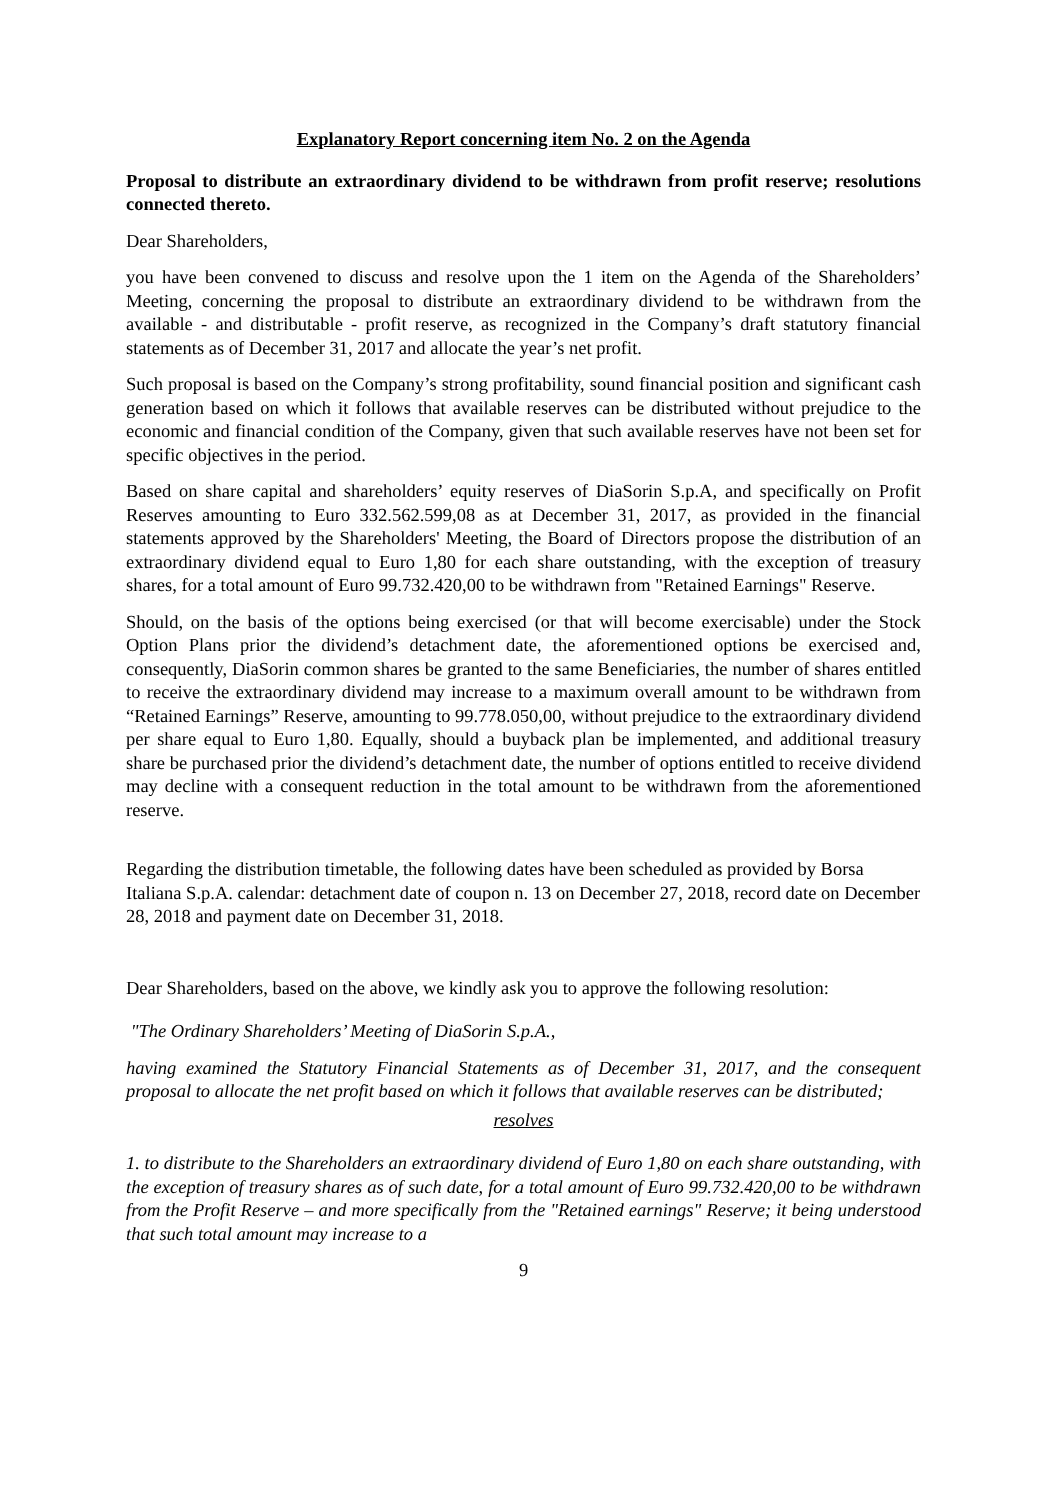Explanatory Report concerning item No. 2 on the Agenda
Proposal to distribute an extraordinary dividend to be withdrawn from profit reserve; resolutions connected thereto.
Dear Shareholders,
you have been convened to discuss and resolve upon the 1 item on the Agenda of the Shareholders’ Meeting, concerning the proposal to distribute an extraordinary dividend to be withdrawn from the available - and distributable - profit reserve, as recognized in the Company’s draft statutory financial statements as of December 31, 2017 and allocate the year’s net profit.
Such proposal is based on the Company’s strong profitability, sound financial position and significant cash generation based on which it follows that available reserves can be distributed without prejudice to the economic and financial condition of the Company, given that such available reserves have not been set for specific objectives in the period.
Based on share capital and shareholders’ equity reserves of DiaSorin S.p.A, and specifically on Profit Reserves amounting to Euro 332.562.599,08 as at December 31, 2017, as provided in the financial statements approved by the Shareholders' Meeting, the Board of Directors propose the distribution of an extraordinary dividend equal to Euro 1,80 for each share outstanding, with the exception of treasury shares, for a total amount of Euro 99.732.420,00 to be withdrawn from "Retained Earnings" Reserve.
Should, on the basis of the options being exercised (or that will become exercisable) under the Stock Option Plans prior the dividend’s detachment date, the aforementioned options be exercised and, consequently, DiaSorin common shares be granted to the same Beneficiaries, the number of shares entitled to receive the extraordinary dividend may increase to a maximum overall amount to be withdrawn from “Retained Earnings” Reserve, amounting to 99.778.050,00, without prejudice to the extraordinary dividend per share equal to Euro 1,80. Equally, should a buyback plan be implemented, and additional treasury share be purchased prior the dividend’s detachment date, the number of options entitled to receive dividend may decline with a consequent reduction in the total amount to be withdrawn from the aforementioned reserve.
Regarding the distribution timetable, the following dates have been scheduled as provided by Borsa Italiana S.p.A. calendar: detachment date of coupon n. 13 on December 27, 2018, record date on December 28, 2018 and payment date on December 31, 2018.
Dear Shareholders, based on the above, we kindly ask you to approve the following resolution:
"The Ordinary Shareholders’ Meeting of DiaSorin S.p.A.,
having examined the Statutory Financial Statements as of December 31, 2017, and the consequent proposal to allocate the net profit based on which it follows that available reserves can be distributed;
resolves
1. to distribute to the Shareholders an extraordinary dividend of Euro 1,80 on each share outstanding, with the exception of treasury shares as of such date, for a total amount of Euro 99.732.420,00 to be withdrawn from the Profit Reserve – and more specifically from the "Retained earnings" Reserve; it being understood that such total amount may increase to a
9